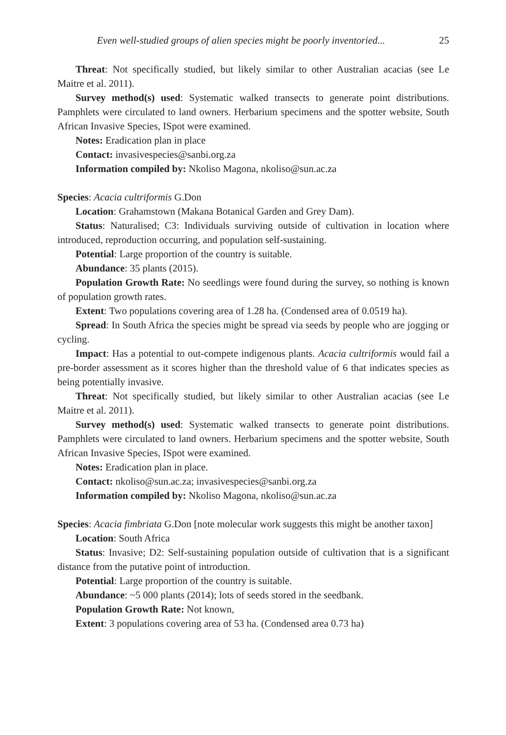Even well-studied groups of alien species might be poorly inventoried... 25
Threat: Not specifically studied, but likely similar to other Australian acacias (see Le Maitre et al. 2011).
Survey method(s) used: Systematic walked transects to generate point distributions. Pamphlets were circulated to land owners. Herbarium specimens and the spotter website, South African Invasive Species, ISpot were examined.
Notes: Eradication plan in place
Contact: invasivespecies@sanbi.org.za
Information compiled by: Nkoliso Magona, nkoliso@sun.ac.za
Species: Acacia cultriformis G.Don
Location: Grahamstown (Makana Botanical Garden and Grey Dam).
Status: Naturalised; C3: Individuals surviving outside of cultivation in location where introduced, reproduction occurring, and population self-sustaining.
Potential: Large proportion of the country is suitable.
Abundance: 35 plants (2015).
Population Growth Rate: No seedlings were found during the survey, so nothing is known of population growth rates.
Extent: Two populations covering area of 1.28 ha. (Condensed area of 0.0519 ha).
Spread: In South Africa the species might be spread via seeds by people who are jogging or cycling.
Impact: Has a potential to out-compete indigenous plants. Acacia cultriformis would fail a pre-border assessment as it scores higher than the threshold value of 6 that indicates species as being potentially invasive.
Threat: Not specifically studied, but likely similar to other Australian acacias (see Le Maitre et al. 2011).
Survey method(s) used: Systematic walked transects to generate point distributions. Pamphlets were circulated to land owners. Herbarium specimens and the spotter website, South African Invasive Species, ISpot were examined.
Notes: Eradication plan in place.
Contact: nkoliso@sun.ac.za; invasivespecies@sanbi.org.za
Information compiled by: Nkoliso Magona, nkoliso@sun.ac.za
Species: Acacia fimbriata G.Don [note molecular work suggests this might be another taxon]
Location: South Africa
Status: Invasive; D2: Self-sustaining population outside of cultivation that is a significant distance from the putative point of introduction.
Potential: Large proportion of the country is suitable.
Abundance: ~5 000 plants (2014); lots of seeds stored in the seedbank.
Population Growth Rate: Not known,
Extent: 3 populations covering area of 53 ha. (Condensed area 0.73 ha)